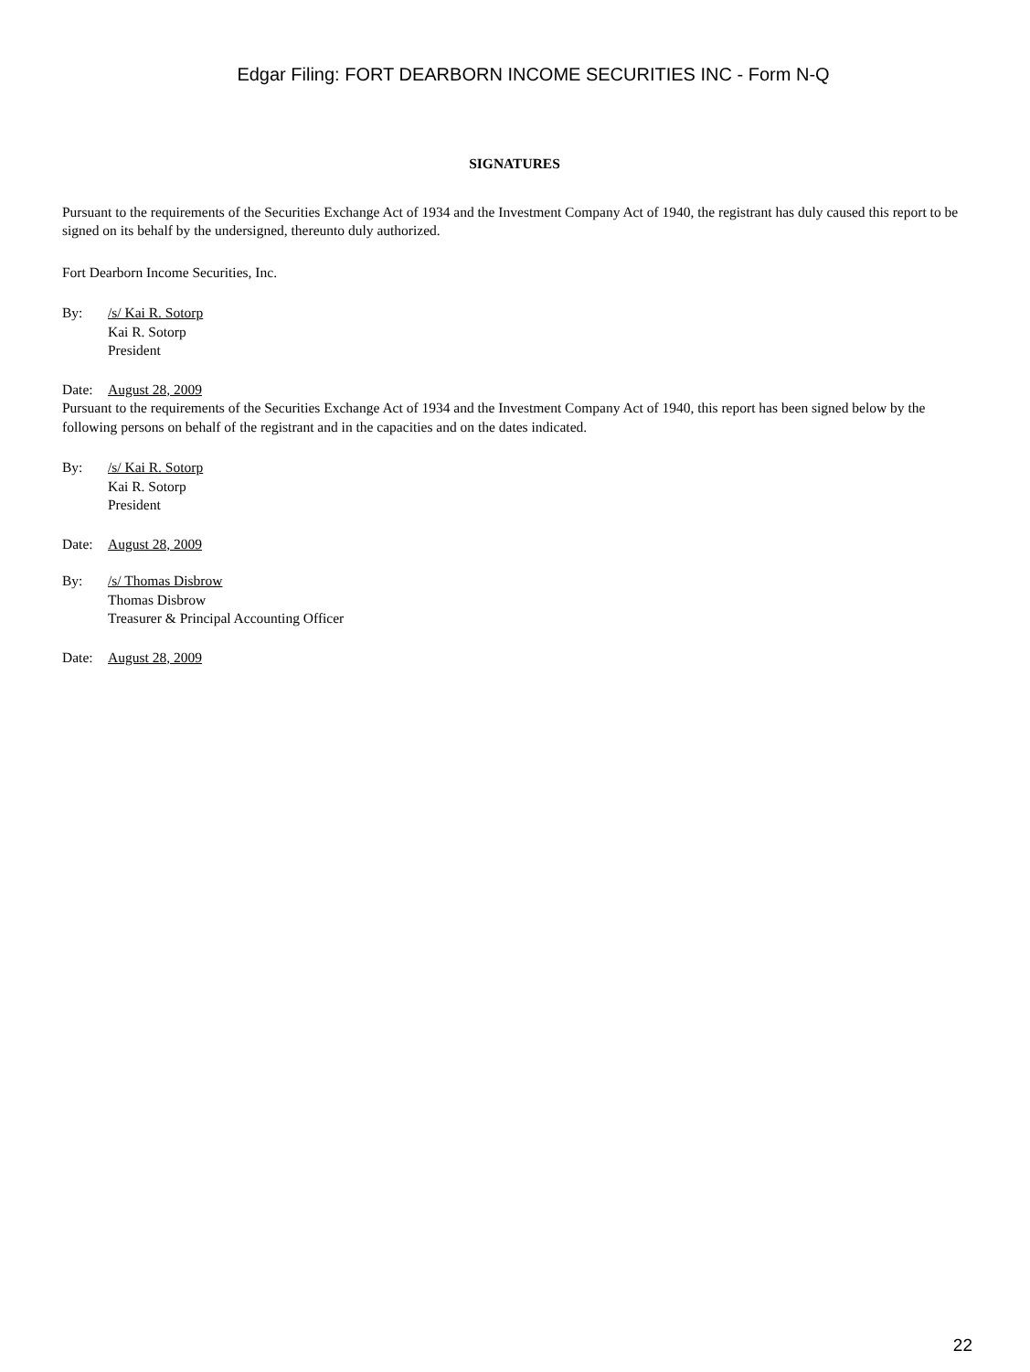Edgar Filing: FORT DEARBORN INCOME SECURITIES INC - Form N-Q
SIGNATURES
Pursuant to the requirements of the Securities Exchange Act of 1934 and the Investment Company Act of 1940, the registrant has duly caused this report to be signed on its behalf by the undersigned, thereunto duly authorized.
Fort Dearborn Income Securities, Inc.
By: /s/ Kai R. Sotorp
Kai R. Sotorp
President
Date: August 28, 2009
Pursuant to the requirements of the Securities Exchange Act of 1934 and the Investment Company Act of 1940, this report has been signed below by the following persons on behalf of the registrant and in the capacities and on the dates indicated.
By: /s/ Kai R. Sotorp
Kai R. Sotorp
President
Date: August 28, 2009
By: /s/ Thomas Disbrow
Thomas Disbrow
Treasurer & Principal Accounting Officer
Date: August 28, 2009
22